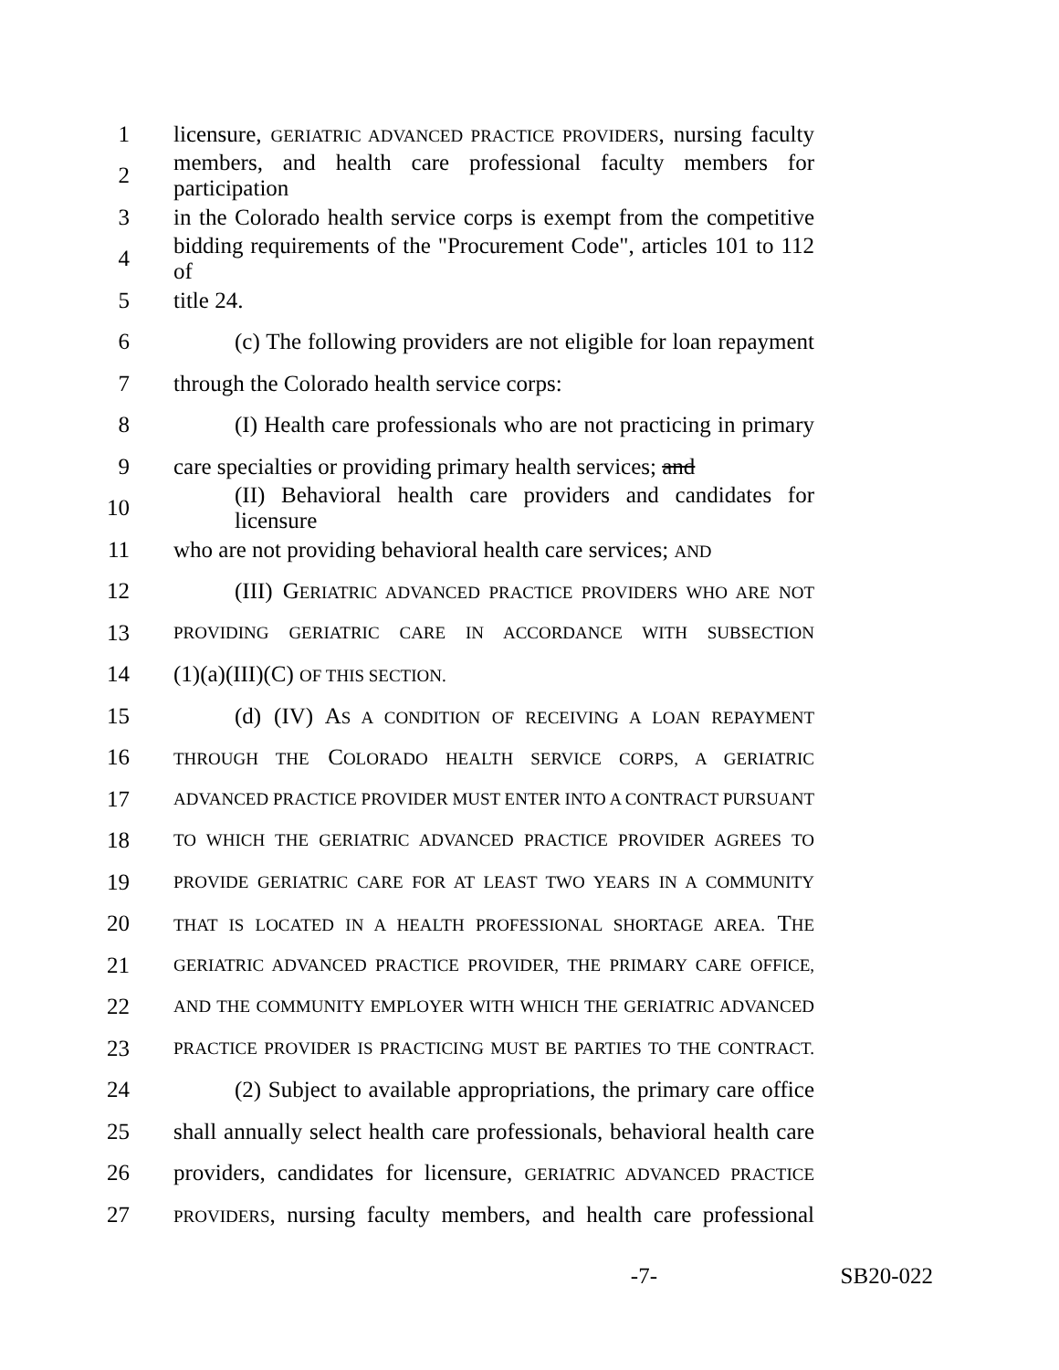1 licensure, GERIATRIC ADVANCED PRACTICE PROVIDERS, nursing faculty
2 members, and health care professional faculty members for participation
3 in the Colorado health service corps is exempt from the competitive
4 bidding requirements of the "Procurement Code", articles 101 to 112 of
5 title 24.
6 (c) The following providers are not eligible for loan repayment
7 through the Colorado health service corps:
8 (I) Health care professionals who are not practicing in primary
9 care specialties or providing primary health services; and
10 (II) Behavioral health care providers and candidates for licensure
11 who are not providing behavioral health care services; AND
12 (III) GERIATRIC ADVANCED PRACTICE PROVIDERS WHO ARE NOT
13 PROVIDING GERIATRIC CARE IN ACCORDANCE WITH SUBSECTION
14 (1)(a)(III)(C) OF THIS SECTION.
15 (d) (IV) AS A CONDITION OF RECEIVING A LOAN REPAYMENT
16 THROUGH THE COLORADO HEALTH SERVICE CORPS, A GERIATRIC
17 ADVANCED PRACTICE PROVIDER MUST ENTER INTO A CONTRACT PURSUANT
18 TO WHICH THE GERIATRIC ADVANCED PRACTICE PROVIDER AGREES TO
19 PROVIDE GERIATRIC CARE FOR AT LEAST TWO YEARS IN A COMMUNITY
20 THAT IS LOCATED IN A HEALTH PROFESSIONAL SHORTAGE AREA. THE
21 GERIATRIC ADVANCED PRACTICE PROVIDER, THE PRIMARY CARE OFFICE,
22 AND THE COMMUNITY EMPLOYER WITH WHICH THE GERIATRIC ADVANCED
23 PRACTICE PROVIDER IS PRACTICING MUST BE PARTIES TO THE CONTRACT.
24 (2) Subject to available appropriations, the primary care office
25 shall annually select health care professionals, behavioral health care
26 providers, candidates for licensure, GERIATRIC ADVANCED PRACTICE
27 PROVIDERS, nursing faculty members, and health care professional
-7- SB20-022